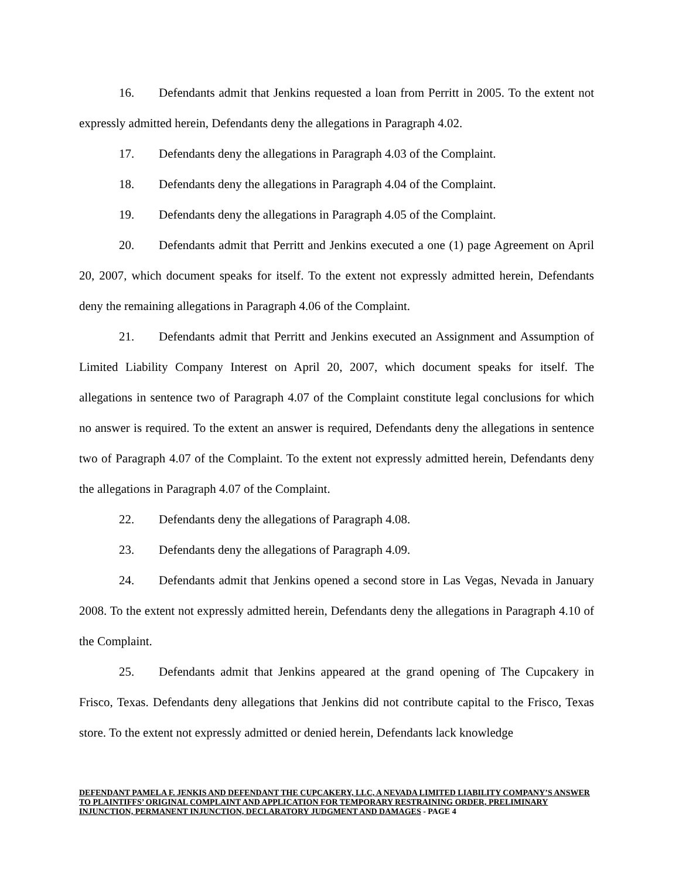16. Defendants admit that Jenkins requested a loan from Perritt in 2005. To the extent not expressly admitted herein, Defendants deny the allegations in Paragraph 4.02.
17. Defendants deny the allegations in Paragraph 4.03 of the Complaint.
18. Defendants deny the allegations in Paragraph 4.04 of the Complaint.
19. Defendants deny the allegations in Paragraph 4.05 of the Complaint.
20. Defendants admit that Perritt and Jenkins executed a one (1) page Agreement on April 20, 2007, which document speaks for itself. To the extent not expressly admitted herein, Defendants deny the remaining allegations in Paragraph 4.06 of the Complaint.
21. Defendants admit that Perritt and Jenkins executed an Assignment and Assumption of Limited Liability Company Interest on April 20, 2007, which document speaks for itself. The allegations in sentence two of Paragraph 4.07 of the Complaint constitute legal conclusions for which no answer is required. To the extent an answer is required, Defendants deny the allegations in sentence two of Paragraph 4.07 of the Complaint. To the extent not expressly admitted herein, Defendants deny the allegations in Paragraph 4.07 of the Complaint.
22. Defendants deny the allegations of Paragraph 4.08.
23. Defendants deny the allegations of Paragraph 4.09.
24. Defendants admit that Jenkins opened a second store in Las Vegas, Nevada in January 2008. To the extent not expressly admitted herein, Defendants deny the allegations in Paragraph 4.10 of the Complaint.
25. Defendants admit that Jenkins appeared at the grand opening of The Cupcakery in Frisco, Texas. Defendants deny allegations that Jenkins did not contribute capital to the Frisco, Texas store. To the extent not expressly admitted or denied herein, Defendants lack knowledge
DEFENDANT PAMELA F. JENKIS AND DEFENDANT THE CUPCAKERY, LLC, A NEVADA LIMITED LIABILITY COMPANY’S ANSWER TO PLAINTIFFS’ ORIGINAL COMPLAINT AND APPLICATION FOR TEMPORARY RESTRAINING ORDER, PRELIMINARY INJUNCTION, PERMANENT INJUNCTION, DECLARATORY JUDGMENT AND DAMAGES - PAGE 4